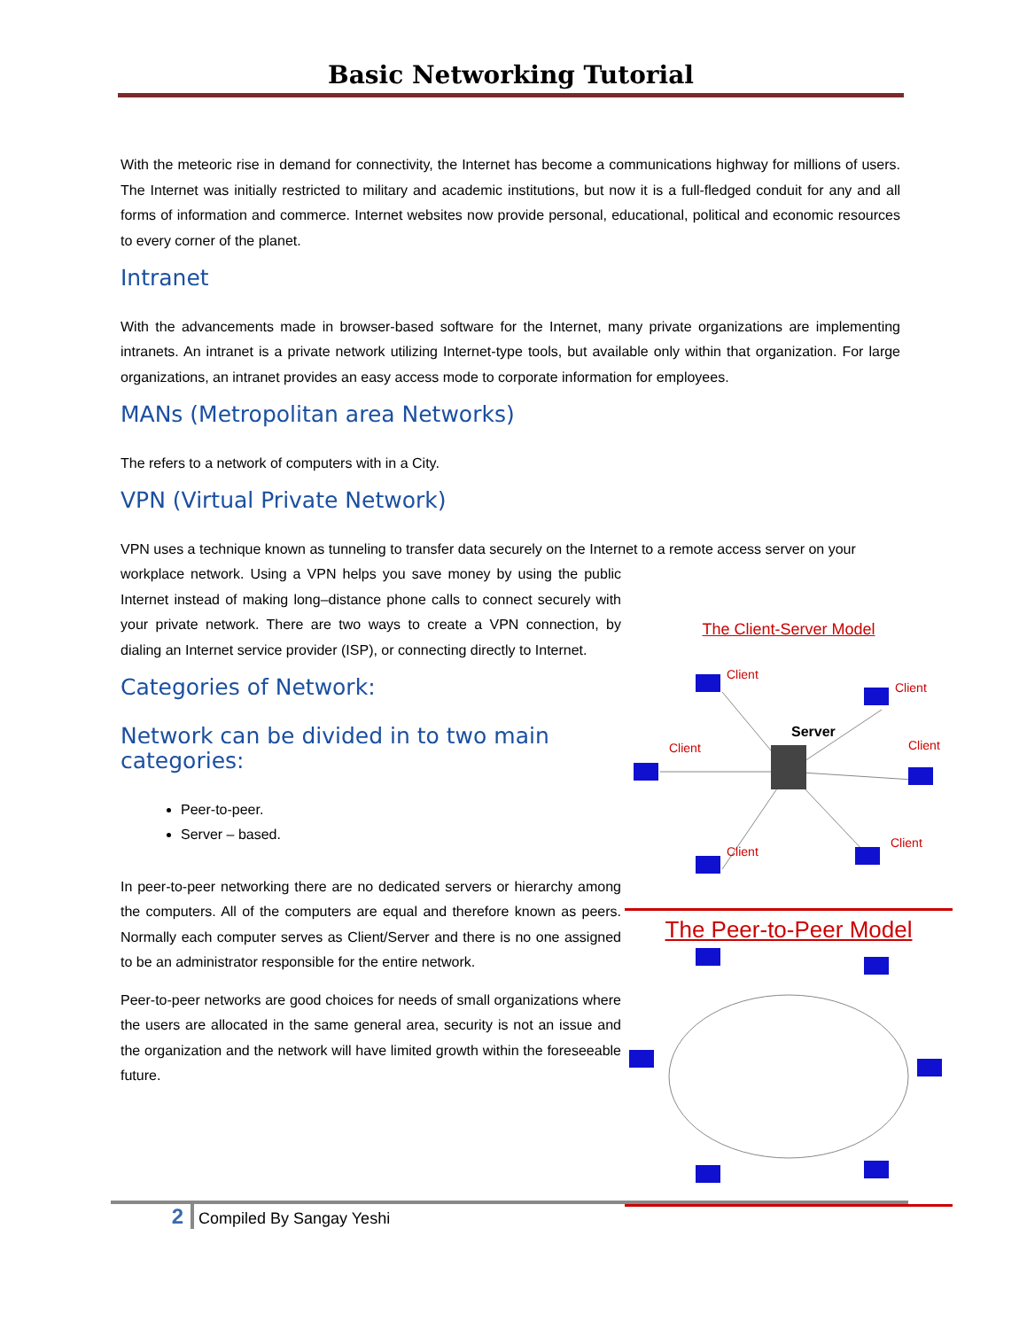Basic Networking Tutorial
With the meteoric rise in demand for connectivity, the Internet has become a communications highway for millions of users. The Internet was initially restricted to military and academic institutions, but now it is a full-fledged conduit for any and all forms of information and commerce. Internet websites now provide personal, educational, political and economic resources to every corner of the planet.
Intranet
With the advancements made in browser-based software for the Internet, many private organizations are implementing intranets. An intranet is a private network utilizing Internet-type tools, but available only within that organization. For large organizations, an intranet provides an easy access mode to corporate information for employees.
MANs (Metropolitan area Networks)
The refers to a network of computers with in a City.
VPN (Virtual Private Network)
VPN uses a technique known as tunneling to transfer data securely on the Internet to a remote access server on your
workplace network. Using a VPN helps you save money by using the public Internet instead of making long–distance phone calls to connect securely with your private network. There are two ways to create a VPN connection, by dialing an Internet service provider (ISP), or connecting directly to Internet.
Categories of Network:
Network can be divided in to two main categories:
Peer-to-peer.
Server – based.
In peer-to-peer networking there are no dedicated servers or hierarchy among the computers. All of the computers are equal and therefore known as peers. Normally each computer serves as Client/Server and there is no one assigned to be an administrator responsible for the entire network.
Peer-to-peer networks are good choices for needs of small organizations where the users are allocated in the same general area, security is not an issue and the organization and the network will have limited growth within the foreseeable future.
The Client-Server Model
Server
Client
Client
Client
Client
Client
Client
The Peer-to-Peer Model
2 Compiled By Sangay Yeshi